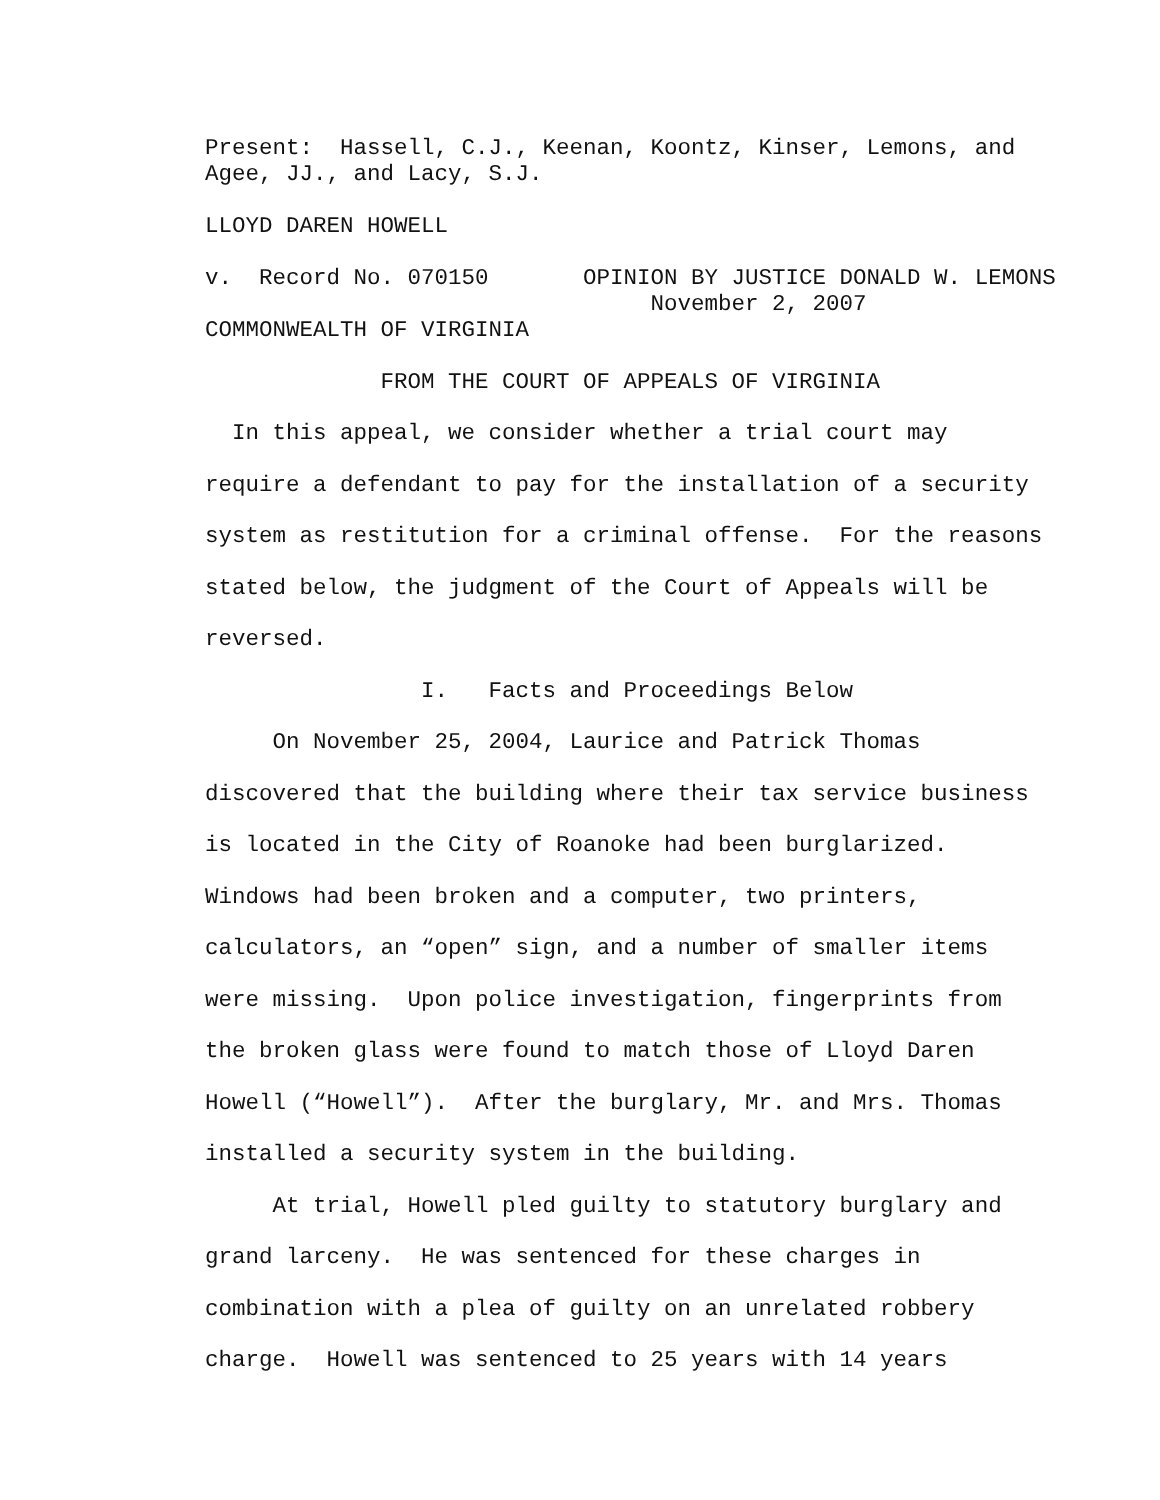Present: Hassell, C.J., Keenan, Koontz, Kinser, Lemons, and Agee, JJ., and Lacy, S.J.
LLOYD DAREN HOWELL
v. Record No. 070150 OPINION BY JUSTICE DONALD W. LEMONS November 2, 2007 COMMONWEALTH OF VIRGINIA
FROM THE COURT OF APPEALS OF VIRGINIA
In this appeal, we consider whether a trial court may
require a defendant to pay for the installation of a security
system as restitution for a criminal offense. For the reasons
stated below, the judgment of the Court of Appeals will be
reversed.
I. Facts and Proceedings Below
On November 25, 2004, Laurice and Patrick Thomas
discovered that the building where their tax service business
is located in the City of Roanoke had been burglarized.
Windows had been broken and a computer, two printers,
calculators, an “open” sign, and a number of smaller items
were missing. Upon police investigation, fingerprints from
the broken glass were found to match those of Lloyd Daren
Howell (“Howell”). After the burglary, Mr. and Mrs. Thomas
installed a security system in the building.
At trial, Howell pled guilty to statutory burglary and
grand larceny. He was sentenced for these charges in
combination with a plea of guilty on an unrelated robbery
charge. Howell was sentenced to 25 years with 14 years